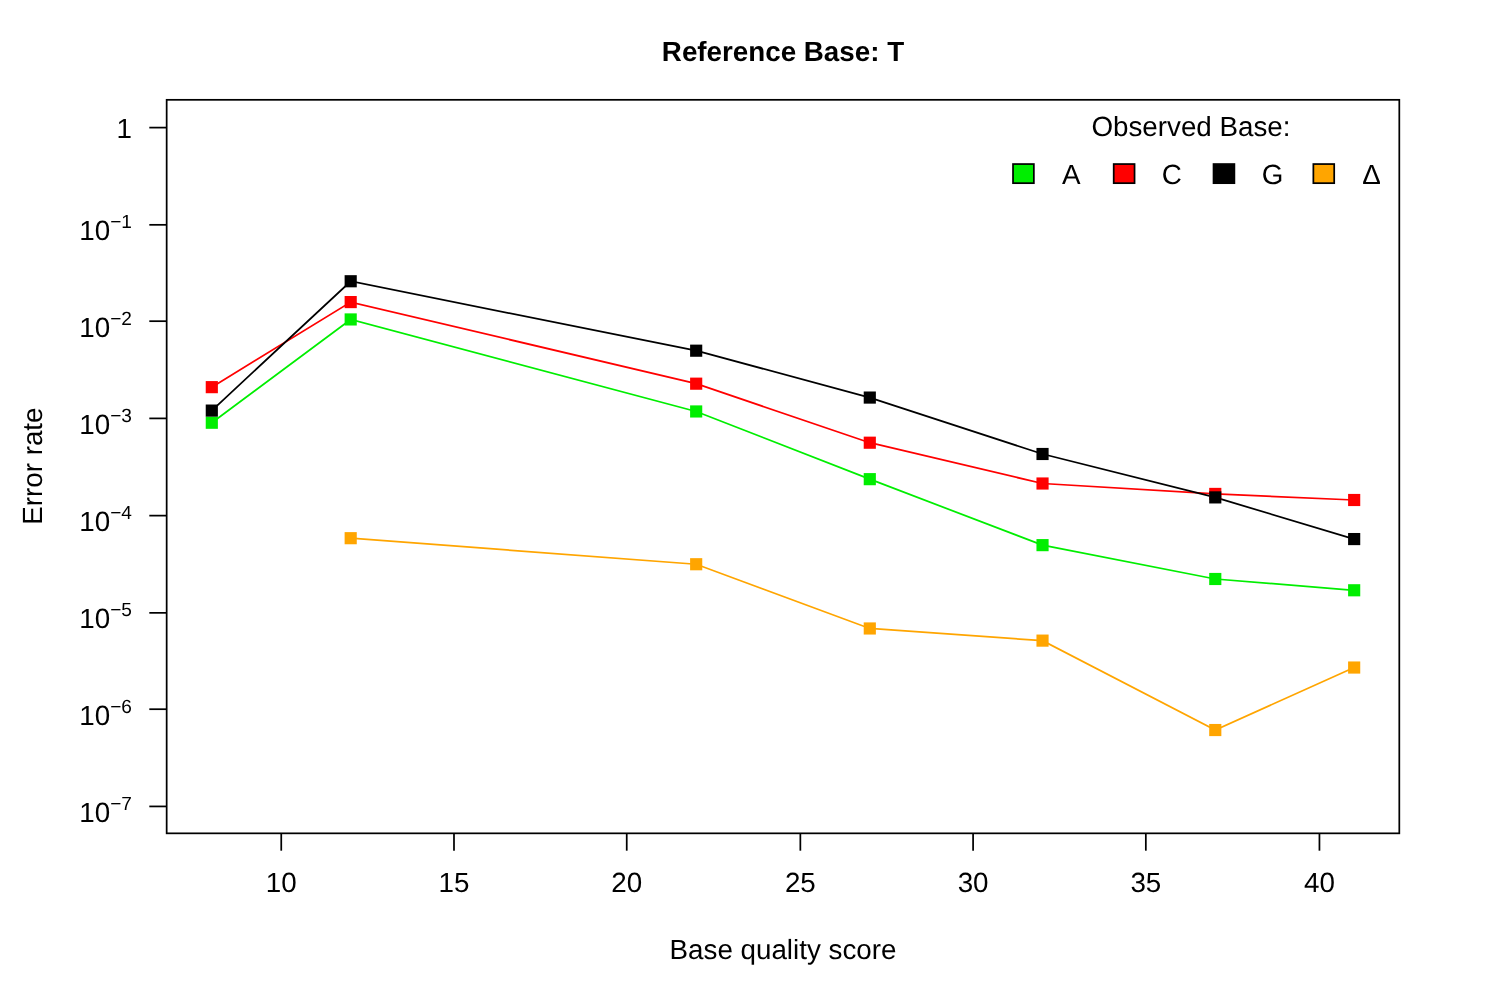Reference Base: T
1
10−1
10−2
10−3
10−4
10−5
10−6
10−7
10
15
20
25
30
35
40
Base quality score
Error rate
Observed Base:
A
C
G
Δ